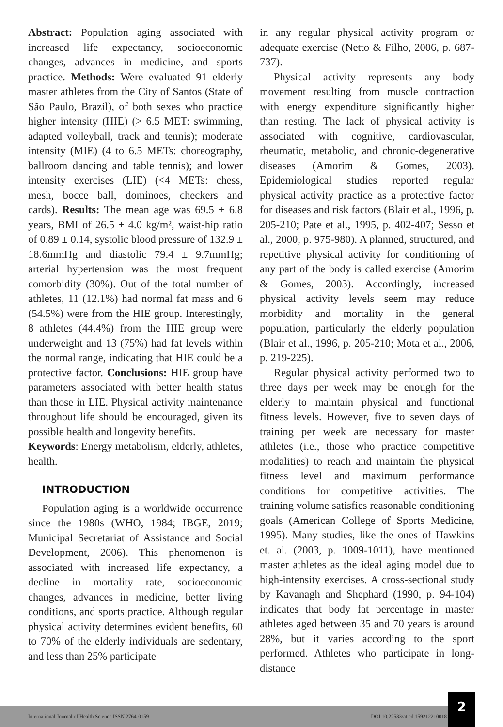Abstract: Population aging associated with increased life expectancy, socioeconomic changes, advances in medicine, and sports practice. Methods: Were evaluated 91 elderly master athletes from the City of Santos (State of São Paulo, Brazil), of both sexes who practice higher intensity (HIE) (> 6.5 MET: swimming, adapted volleyball, track and tennis); moderate intensity (MIE) (4 to 6.5 METs: choreography, ballroom dancing and table tennis); and lower intensity exercises (LIE) (<4 METs: chess, mesh, bocce ball, dominoes, checkers and cards). Results: The mean age was 69.5 ± 6.8 years, BMI of 26.5 ± 4.0 kg/m², waist-hip ratio of 0.89 ± 0.14, systolic blood pressure of 132.9 ± 18.6mmHg and diastolic 79.4 ± 9.7mmHg; arterial hypertension was the most frequent comorbidity (30%). Out of the total number of athletes, 11 (12.1%) had normal fat mass and 6 (54.5%) were from the HIE group. Interestingly, 8 athletes (44.4%) from the HIE group were underweight and 13 (75%) had fat levels within the normal range, indicating that HIE could be a protective factor. Conclusions: HIE group have parameters associated with better health status than those in LIE. Physical activity maintenance throughout life should be encouraged, given its possible health and longevity benefits.
Keywords: Energy metabolism, elderly, athletes, health.
INTRODUCTION
Population aging is a worldwide occurrence since the 1980s (WHO, 1984; IBGE, 2019; Municipal Secretariat of Assistance and Social Development, 2006). This phenomenon is associated with increased life expectancy, a decline in mortality rate, socioeconomic changes, advances in medicine, better living conditions, and sports practice. Although regular physical activity determines evident benefits, 60 to 70% of the elderly individuals are sedentary, and less than 25% participate
in any regular physical activity program or adequate exercise (Netto & Filho, 2006, p. 687-737).
Physical activity represents any body movement resulting from muscle contraction with energy expenditure significantly higher than resting. The lack of physical activity is associated with cognitive, cardiovascular, rheumatic, metabolic, and chronic-degenerative diseases (Amorim & Gomes, 2003). Epidemiological studies reported regular physical activity practice as a protective factor for diseases and risk factors (Blair et al., 1996, p. 205-210; Pate et al., 1995, p. 402-407; Sesso et al., 2000, p. 975-980). A planned, structured, and repetitive physical activity for conditioning of any part of the body is called exercise (Amorim & Gomes, 2003). Accordingly, increased physical activity levels seem may reduce morbidity and mortality in the general population, particularly the elderly population (Blair et al., 1996, p. 205-210; Mota et al., 2006, p. 219-225).
Regular physical activity performed two to three days per week may be enough for the elderly to maintain physical and functional fitness levels. However, five to seven days of training per week are necessary for master athletes (i.e., those who practice competitive modalities) to reach and maintain the physical fitness level and maximum performance conditions for competitive activities. The training volume satisfies reasonable conditioning goals (American College of Sports Medicine, 1995). Many studies, like the ones of Hawkins et. al. (2003, p. 1009-1011), have mentioned master athletes as the ideal aging model due to high-intensity exercises. A cross-sectional study by Kavanagh and Shephard (1990, p. 94-104) indicates that body fat percentage in master athletes aged between 35 and 70 years is around 28%, but it varies according to the sport performed. Athletes who participate in long-distance
International Journal of Health Science ISSN 2764-0159 DOI 10.22533/at.ed.159212210018
2